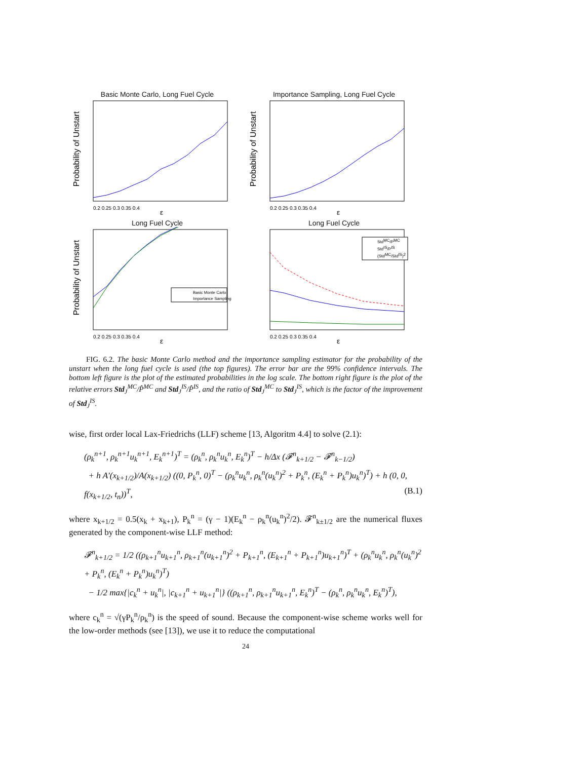Basic Monte Carlo, Long Fuel Cycle
Probability of Unstart
0.2 0.25 0.3 0.35 0.4
ε
Importance Sampling, Long Fuel Cycle
Probability of Unstart
0.2 0.25 0.3 0.35 0.4
ε
Long Fuel Cycle
Probability of Unstart
Basic Monte Carlo
Importance Sampling
0.2 0.25 0.3 0.35 0.4
ε
Long Fuel Cycle
StdMC/PMC
StdIS/PIS
(StdMC/StdIS)2
0.2 0.25 0.3 0.35 0.4
ε
FIG. 6.2. The basic Monte Carlo method and the importance sampling estimator for the probability of the unstart when the long fuel cycle is used (the top figures). The error bar are the 99% confidence intervals. The bottom left figure is the plot of the estimated probabilities in the log scale. The bottom right figure is the plot of the relative errors Std<sub>J</sub><sup>MC</sup>/P̂<sup>MC</sup> and Std<sub>J</sub><sup>IS</sup>/P̂<sup>IS</sup>, and the ratio of Std<sub>J</sub><sup>MC</sup> to Std<sub>J</sub><sup>IS</sup>, which is the factor of the improvement of Std<sub>J</sub><sup>IS</sup>.
wise, first order local Lax-Friedrichs (LLF) scheme [13, Algoritm 4.4] to solve (2.1):
(ρ<sub>k</sub><sup>n+1</sup>, ρ<sub>k</sub><sup>n+1</sup>u<sub>k</sub><sup>n+1</sup>, E<sub>k</sub><sup>n+1</sup>)<sup>T</sup> = (ρ<sub>k</sub><sup>n</sup>, ρ<sub>k</sub><sup>n</sup>u<sub>k</sub><sup>n</sup>, E<sub>k</sub><sup>n</sup>)<sup>T</sup> − h/Δx (𝓕<sup>n</sup><sub>k+1/2</sub> − 𝓕<sup>n</sup><sub>k−1/2</sub>)
+ h A′(x<sub>k+1/2</sub>)/A(x<sub>k+1/2</sub>) ((0, P<sub>k</sub><sup>n</sup>, 0)<sup>T</sup> − (ρ<sub>k</sub><sup>n</sup>u<sub>k</sub><sup>n</sup>, ρ<sub>k</sub><sup>n</sup>(u<sub>k</sub><sup>n</sup>)<sup>2</sup> + P<sub>k</sub><sup>n</sup>, (E<sub>k</sub><sup>n</sup> + P<sub>k</sub><sup>n</sup>)u<sub>k</sub><sup>n</sup>)<sup>T</sup>) + h (0, 0, f(x<sub>k+1/2</sub>, t<sub>n</sub>))<sup>T</sup>, (B.1)
where x<sub>k+1/2</sub> = 0.5(x<sub>k</sub> + x<sub>k+1</sub>), P<sub>k</sub><sup>n</sup> = (γ − 1)(E<sub>k</sub><sup>n</sup> − ρ<sub>k</sub><sup>n</sup>(u<sub>k</sub><sup>n</sup>)<sup>2</sup>/2). 𝓕<sup>n</sup><sub>k±1/2</sub> are the numerical fluxes generated by the component-wise LLF method:
𝓕<sup>n</sup><sub>k+1/2</sub> = 1/2 ((ρ<sub>k+1</sub><sup>n</sup>u<sub>k+1</sub><sup>n</sup>, ρ<sub>k+1</sub><sup>n</sup>(u<sub>k+1</sub><sup>n</sup>)<sup>2</sup> + P<sub>k+1</sub><sup>n</sup>, (E<sub>k+1</sub><sup>n</sup> + P<sub>k+1</sub><sup>n</sup>)u<sub>k+1</sub><sup>n</sup>)<sup>T</sup> + (ρ<sub>k</sub><sup>n</sup>u<sub>k</sub><sup>n</sup>, ρ<sub>k</sub><sup>n</sup>(u<sub>k</sub><sup>n</sup>)<sup>2</sup> + P<sub>k</sub><sup>n</sup>, (E<sub>k</sub><sup>n</sup> + P<sub>k</sub><sup>n</sup>)u<sub>k</sub><sup>n</sup>)<sup>T</sup>)
− 1/2 max{|c<sub>k</sub><sup>n</sup> + u<sub>k</sub><sup>n</sup>|, |c<sub>k+1</sub><sup>n</sup> + u<sub>k+1</sub><sup>n</sup>|} ((ρ<sub>k+1</sub><sup>n</sup>, ρ<sub>k+1</sub><sup>n</sup>u<sub>k+1</sub><sup>n</sup>, E<sub>k</sub><sup>n</sup>)<sup>T</sup> − (ρ<sub>k</sub><sup>n</sup>, ρ<sub>k</sub><sup>n</sup>u<sub>k</sub><sup>n</sup>, E<sub>k</sub><sup>n</sup>)<sup>T</sup>),
where c<sub>k</sub><sup>n</sup> = √(γP<sub>k</sub><sup>n</sup>/ρ<sub>k</sub><sup>n</sup>) is the speed of sound. Because the component-wise scheme works well for the low-order methods (see [13]), we use it to reduce the computational
24